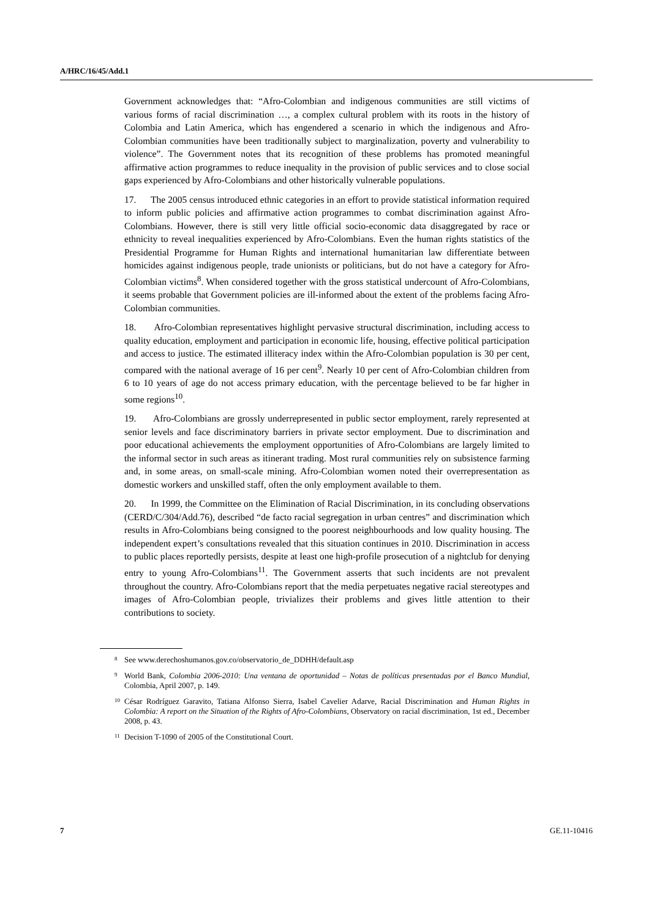A/HRC/16/45/Add.1
Government acknowledges that: “Afro-Colombian and indigenous communities are still victims of various forms of racial discrimination …, a complex cultural problem with its roots in the history of Colombia and Latin America, which has engendered a scenario in which the indigenous and Afro-Colombian communities have been traditionally subject to marginalization, poverty and vulnerability to violence”. The Government notes that its recognition of these problems has promoted meaningful affirmative action programmes to reduce inequality in the provision of public services and to close social gaps experienced by Afro-Colombians and other historically vulnerable populations.
17. The 2005 census introduced ethnic categories in an effort to provide statistical information required to inform public policies and affirmative action programmes to combat discrimination against Afro-Colombians. However, there is still very little official socio-economic data disaggregated by race or ethnicity to reveal inequalities experienced by Afro-Colombians. Even the human rights statistics of the Presidential Programme for Human Rights and international humanitarian law differentiate between homicides against indigenous people, trade unionists or politicians, but do not have a category for Afro-Colombian victims<sup>8</sup>. When considered together with the gross statistical undercount of Afro-Colombians, it seems probable that Government policies are ill-informed about the extent of the problems facing Afro-Colombian communities.
18. Afro-Colombian representatives highlight pervasive structural discrimination, including access to quality education, employment and participation in economic life, housing, effective political participation and access to justice. The estimated illiteracy index within the Afro-Colombian population is 30 per cent, compared with the national average of 16 per cent<sup>9</sup>. Nearly 10 per cent of Afro-Colombian children from 6 to 10 years of age do not access primary education, with the percentage believed to be far higher in some regions<sup>10</sup>.
19. Afro-Colombians are grossly underrepresented in public sector employment, rarely represented at senior levels and face discriminatory barriers in private sector employment. Due to discrimination and poor educational achievements the employment opportunities of Afro-Colombians are largely limited to the informal sector in such areas as itinerant trading. Most rural communities rely on subsistence farming and, in some areas, on small-scale mining. Afro-Colombian women noted their overrepresentation as domestic workers and unskilled staff, often the only employment available to them.
20. In 1999, the Committee on the Elimination of Racial Discrimination, in its concluding observations (CERD/C/304/Add.76), described “de facto racial segregation in urban centres” and discrimination which results in Afro-Colombians being consigned to the poorest neighbourhoods and low quality housing. The independent expert’s consultations revealed that this situation continues in 2010. Discrimination in access to public places reportedly persists, despite at least one high-profile prosecution of a nightclub for denying entry to young Afro-Colombians<sup>11</sup>. The Government asserts that such incidents are not prevalent throughout the country. Afro-Colombians report that the media perpetuates negative racial stereotypes and images of Afro-Colombian people, trivializes their problems and gives little attention to their contributions to society.
<sup>8</sup> See www.derechoshumanos.gov.co/observatorio_de_DDHH/default.asp
<sup>9</sup> World Bank, Colombia 2006-2010: Una ventana de oportunidad – Notas de políticas presentadas por el Banco Mundial, Colombia, April 2007, p. 149.
<sup>10</sup> César Rodríguez Garavito, Tatiana Alfonso Sierra, Isabel Cavelier Adarve, Racial Discrimination and Human Rights in Colombia: A report on the Situation of the Rights of Afro-Colombians, Observatory on racial discrimination, 1st ed., December 2008, p. 43.
<sup>11</sup> Decision T-1090 of 2005 of the Constitutional Court.
7 GE.11-10416